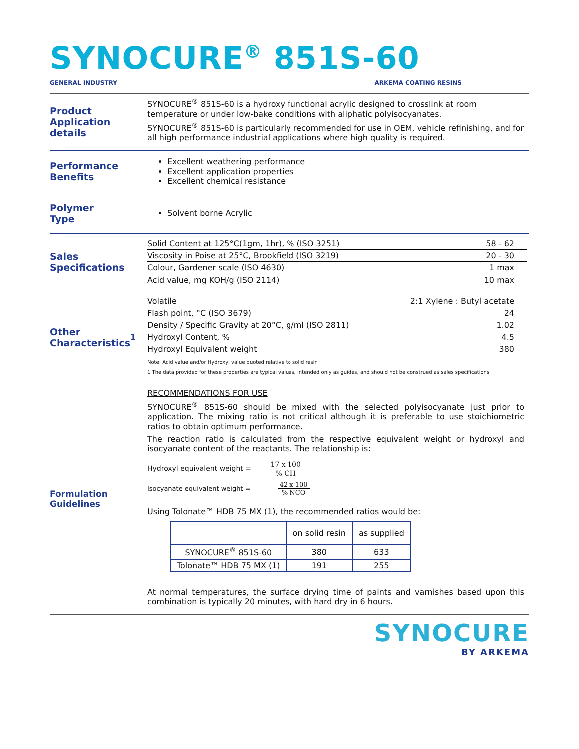SYNOCURE<sup>®</sup> 851S-60
GENERAL INDUSTRY ARKEMA COATING RESINS
Product
Application details
SYNOCURE<sup>®</sup> 851S-60 is a hydroxy functional acrylic designed to crosslink at room temperature or under low-bake conditions with aliphatic polyisocyanates.
SYNOCURE<sup>®</sup> 851S-60 is particularly recommended for use in OEM, vehicle refinishing, and for all high performance industrial applications where high quality is required.
Performance
Benefits
Excellent weathering performance
Excellent application properties
Excellent chemical resistance
Polymer
Type
Solvent borne Acrylic
Sales
Specifications
| Solid Content at 125°C(1gm, 1hr), % (ISO 3251) | 58 - 62 |
| Viscosity in Poise at 25°C, Brookfield (ISO 3219) | 20 - 30 |
| Colour, Gardener scale (ISO 4630) | 1 max |
| Acid value, mg KOH/g (ISO 2114) | 10 max |
Other
Characteristics<sup>1</sup>
| Volatile | 2:1 Xylene : Butyl acetate |
| Flash point, °C (ISO 3679) | 24 |
| Density / Specific Gravity at 20°C, g/ml (ISO 2811) | 1.02 |
| Hydroxyl Content, % | 4.5 |
| Hydroxyl Equivalent weight | 380 |
Note: Acid value and/or Hydroxyl value quoted relative to solid resin
1 The data provided for these properties are typical values, intended only as guides, and should not be construed as sales specifications
Formulation
Guidelines
RECOMMENDATIONS FOR USE
SYNOCURE<sup>®</sup> 851S-60 should be mixed with the selected polyisocyanate just prior to application. The mixing ratio is not critical although it is preferable to use stoichiometric ratios to obtain optimum performance.
The reaction ratio is calculated from the respective equivalent weight or hydroxyl and isocyanate content of the reactants. The relationship is:
Hydroxyl equivalent weight = 17 x 100% OH
Isocyanate equivalent weight = 42 x 100% NCO
Using Tolonate™ HDB 75 MX (1), the recommended ratios would be:
| | on solid resin | as supplied |
| --- | --- | --- |
| SYNOCURE<sup>®</sup> 851S-60 | 380 | 633 |
| Tolonate™ HDB 75 MX (1) | 191 | 255 |
At normal temperatures, the surface drying time of paints and varnishes based upon this combination is typically 20 minutes, with hard dry in 6 hours.
SYNOCURE
BY ARKEMA